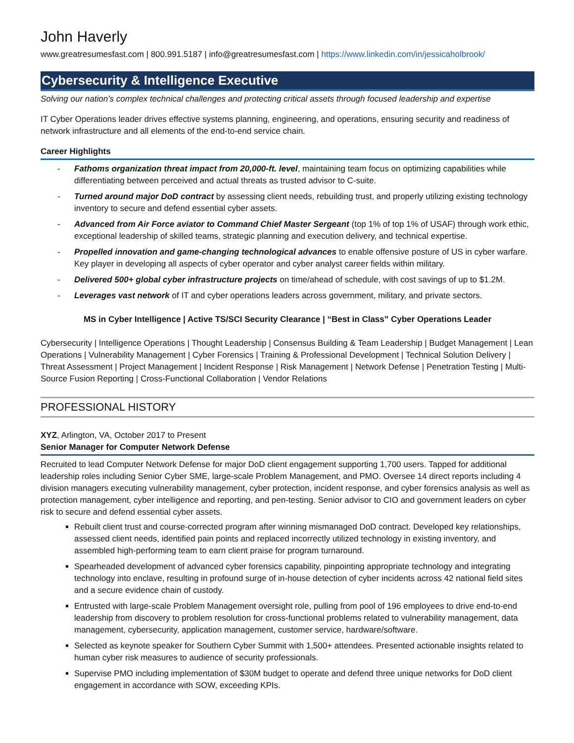John Haverly
www.greatresumesfast.com | 800.991.5187 | info@greatresumesfast.com | https://www.linkedin.com/in/jessicaholbrook/
Cybersecurity & Intelligence Executive
Solving our nation’s complex technical challenges and protecting critical assets through focused leadership and expertise
IT Cyber Operations leader drives effective systems planning, engineering, and operations, ensuring security and readiness of network infrastructure and all elements of the end-to-end service chain.
Career Highlights
- Fathoms organization threat impact from 20,000-ft. level, maintaining team focus on optimizing capabilities while differentiating between perceived and actual threats as trusted advisor to C-suite.
- Turned around major DoD contract by assessing client needs, rebuilding trust, and properly utilizing existing technology inventory to secure and defend essential cyber assets.
- Advanced from Air Force aviator to Command Chief Master Sergeant (top 1% of top 1% of USAF) through work ethic, exceptional leadership of skilled teams, strategic planning and execution delivery, and technical expertise.
- Propelled innovation and game-changing technological advances to enable offensive posture of US in cyber warfare. Key player in developing all aspects of cyber operator and cyber analyst career fields within military.
- Delivered 500+ global cyber infrastructure projects on time/ahead of schedule, with cost savings of up to $1.2M.
- Leverages vast network of IT and cyber operations leaders across government, military, and private sectors.
MS in Cyber Intelligence | Active TS/SCI Security Clearance | “Best in Class” Cyber Operations Leader
Cybersecurity | Intelligence Operations | Thought Leadership | Consensus Building & Team Leadership | Budget Management | Lean Operations | Vulnerability Management | Cyber Forensics | Training & Professional Development | Technical Solution Delivery | Threat Assessment | Project Management | Incident Response | Risk Management | Network Defense | Penetration Testing | Multi-Source Fusion Reporting | Cross-Functional Collaboration | Vendor Relations
PROFESSIONAL HISTORY
XYZ, Arlington, VA, October 2017 to Present
Senior Manager for Computer Network Defense
Recruited to lead Computer Network Defense for major DoD client engagement supporting 1,700 users. Tapped for additional leadership roles including Senior Cyber SME, large-scale Problem Management, and PMO. Oversee 14 direct reports including 4 division managers executing vulnerability management, cyber protection, incident response, and cyber forensics analysis as well as protection management, cyber intelligence and reporting, and pen-testing. Senior advisor to CIO and government leaders on cyber risk to secure and defend essential cyber assets.
Rebuilt client trust and course-corrected program after winning mismanaged DoD contract. Developed key relationships, assessed client needs, identified pain points and replaced incorrectly utilized technology in existing inventory, and assembled high-performing team to earn client praise for program turnaround.
Spearheaded development of advanced cyber forensics capability, pinpointing appropriate technology and integrating technology into enclave, resulting in profound surge of in-house detection of cyber incidents across 42 national field sites and a secure evidence chain of custody.
Entrusted with large-scale Problem Management oversight role, pulling from pool of 196 employees to drive end-to-end leadership from discovery to problem resolution for cross-functional problems related to vulnerability management, data management, cybersecurity, application management, customer service, hardware/software.
Selected as keynote speaker for Southern Cyber Summit with 1,500+ attendees. Presented actionable insights related to human cyber risk measures to audience of security professionals.
Supervise PMO including implementation of $30M budget to operate and defend three unique networks for DoD client engagement in accordance with SOW, exceeding KPIs.